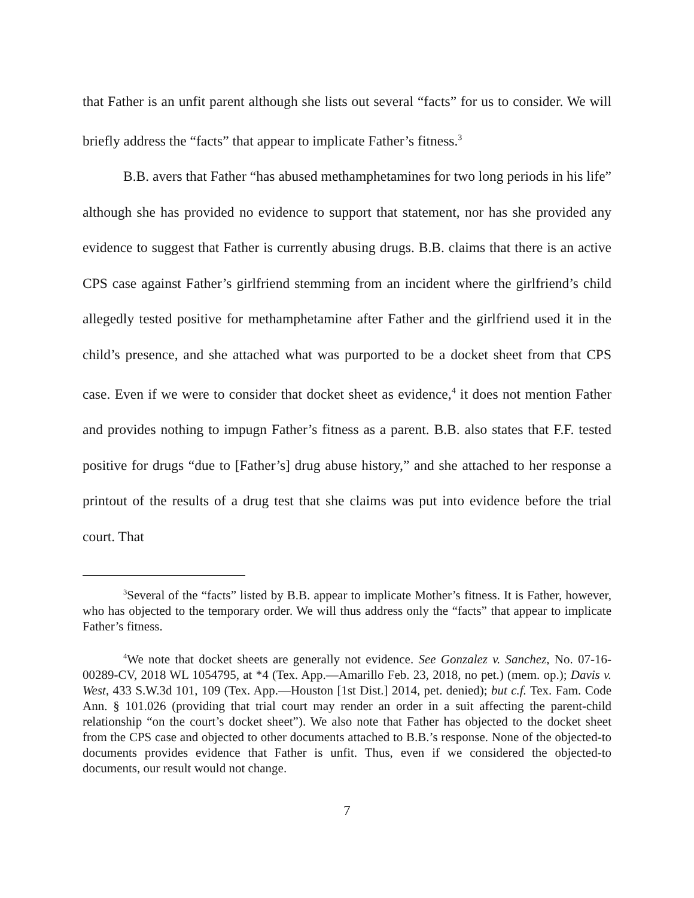that Father is an unfit parent although she lists out several “facts” for us to consider. We will briefly address the “facts” that appear to implicate Father’s fitness.<sup>3</sup>
B.B. avers that Father “has abused methamphetamines for two long periods in his life” although she has provided no evidence to support that statement, nor has she provided any evidence to suggest that Father is currently abusing drugs. B.B. claims that there is an active CPS case against Father’s girlfriend stemming from an incident where the girlfriend’s child allegedly tested positive for methamphetamine after Father and the girlfriend used it in the child’s presence, and she attached what was purported to be a docket sheet from that CPS case. Even if we were to consider that docket sheet as evidence,<sup>4</sup> it does not mention Father and provides nothing to impugn Father’s fitness as a parent. B.B. also states that F.F. tested positive for drugs “due to [Father’s] drug abuse history,” and she attached to her response a printout of the results of a drug test that she claims was put into evidence before the trial court. That
<sup>3</sup> Several of the “facts” listed by B.B. appear to implicate Mother’s fitness. It is Father, however, who has objected to the temporary order. We will thus address only the “facts” that appear to implicate Father’s fitness.
<sup>4</sup> We note that docket sheets are generally not evidence. See Gonzalez v. Sanchez, No. 07-16-00289-CV, 2018 WL 1054795, at *4 (Tex. App.—Amarillo Feb. 23, 2018, no pet.) (mem. op.); Davis v. West, 433 S.W.3d 101, 109 (Tex. App.—Houston [1st Dist.] 2014, pet. denied); but c.f. Tex. Fam. Code Ann. § 101.026 (providing that trial court may render an order in a suit affecting the parent-child relationship “on the court’s docket sheet”). We also note that Father has objected to the docket sheet from the CPS case and objected to other documents attached to B.B.’s response. None of the objected-to documents provides evidence that Father is unfit. Thus, even if we considered the objected-to documents, our result would not change.
7